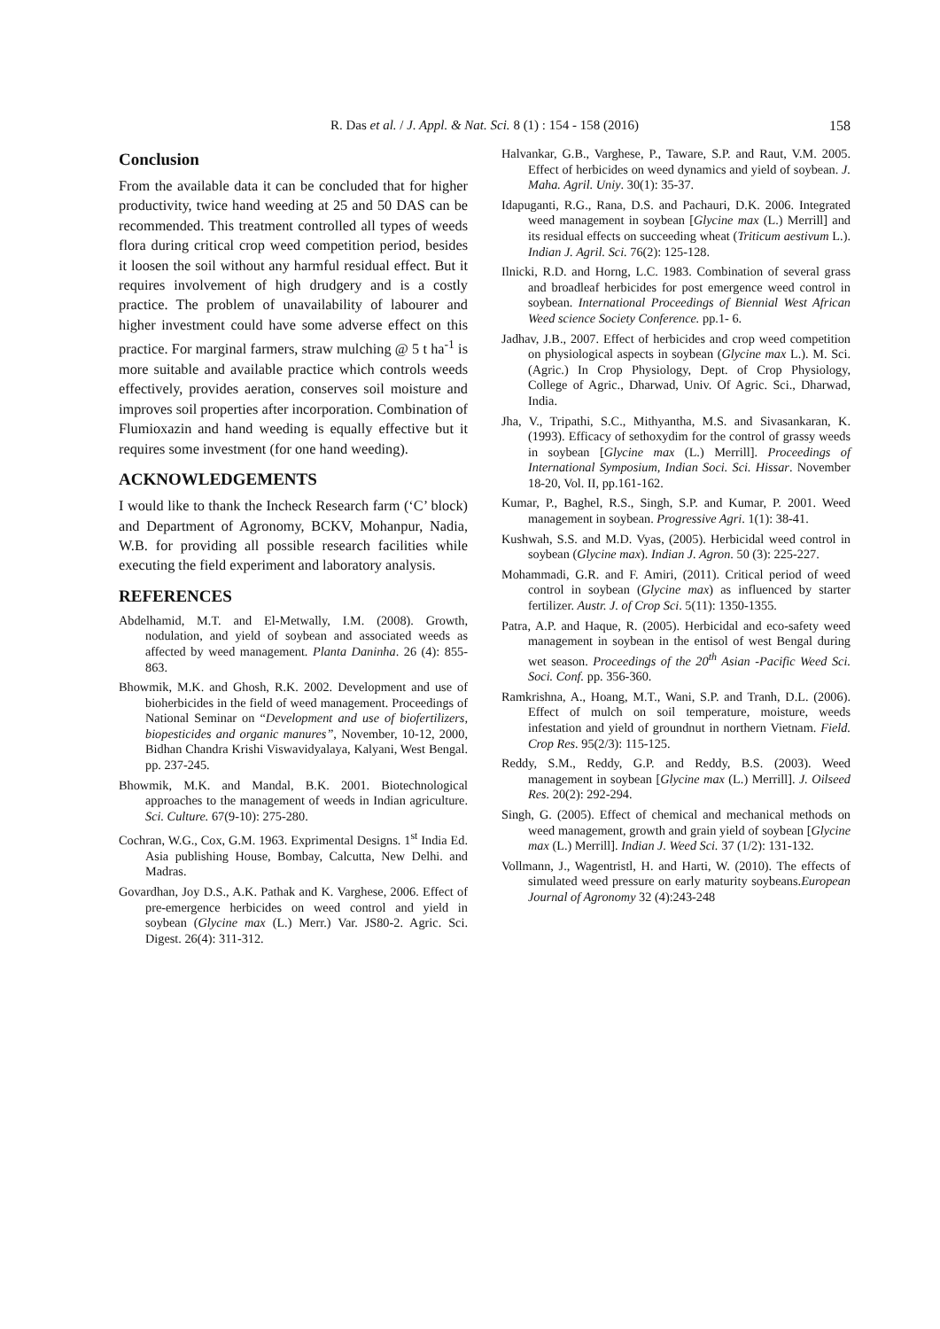R. Das et al. / J. Appl. & Nat. Sci. 8 (1) : 154 - 158 (2016)
158
Conclusion
From the available data it can be concluded that for higher productivity, twice hand weeding at 25 and 50 DAS can be recommended. This treatment controlled all types of weeds flora during critical crop weed competition period, besides it loosen the soil without any harmful residual effect. But it requires involvement of high drudgery and is a costly practice. The problem of unavailability of labourer and higher investment could have some adverse effect on this practice. For marginal farmers, straw mulching @ 5 t ha<sup>-1</sup> is more suitable and available practice which controls weeds effectively, provides aeration, conserves soil moisture and improves soil properties after incorporation. Combination of Flumioxazin and hand weeding is equally effective but it requires some investment (for one hand weeding).
ACKNOWLEDGEMENTS
I would like to thank the Incheck Research farm (‘C’ block) and Department of Agronomy, BCKV, Mohanpur, Nadia, W.B. for providing all possible research facilities while executing the field experiment and laboratory analysis.
REFERENCES
Abdelhamid, M.T. and El-Metwally, I.M. (2008). Growth, nodulation, and yield of soybean and associated weeds as affected by weed management. Planta Daninha. 26 (4): 855-863.
Bhowmik, M.K. and Ghosh, R.K. 2002. Development and use of bioherbicides in the field of weed management. Proceedings of National Seminar on “Development and use of biofertilizers, biopesticides and organic manures”, November, 10-12, 2000, Bidhan Chandra Krishi Viswavidyalaya, Kalyani, West Bengal. pp. 237-245.
Bhowmik, M.K. and Mandal, B.K. 2001. Biotechnological approaches to the management of weeds in Indian agriculture. Sci. Culture. 67(9-10): 275-280.
Cochran, W.G., Cox, G.M. 1963. Exprimental Designs. 1<sup>st</sup> India Ed. Asia publishing House, Bombay, Calcutta, New Delhi. and Madras.
Govardhan, Joy D.S., A.K. Pathak and K. Varghese, 2006. Effect of pre-emergence herbicides on weed control and yield in soybean (Glycine max (L.) Merr.) Var. JS80-2. Agric. Sci. Digest. 26(4): 311-312.
Halvankar, G.B., Varghese, P., Taware, S.P. and Raut, V.M. 2005. Effect of herbicides on weed dynamics and yield of soybean. J. Maha. Agril. Uniy. 30(1): 35-37.
Idapuganti, R.G., Rana, D.S. and Pachauri, D.K. 2006. Integrated weed management in soybean [Glycine max (L.) Merrill] and its residual effects on succeeding wheat (Triticum aestivum L.). Indian J. Agril. Sci. 76(2): 125-128.
Ilnicki, R.D. and Horng, L.C. 1983. Combination of several grass and broadleaf herbicides for post emergence weed control in soybean. International Proceedings of Biennial West African Weed science Society Conference. pp.1- 6.
Jadhav, J.B., 2007. Effect of herbicides and crop weed competition on physiological aspects in soybean (Glycine max L.). M. Sci. (Agric.) In Crop Physiology, Dept. of Crop Physiology, College of Agric., Dharwad, Univ. Of Agric. Sci., Dharwad, India.
Jha, V., Tripathi, S.C., Mithyantha, M.S. and Sivasankaran, K. (1993). Efficacy of sethoxydim for the control of grassy weeds in soybean [Glycine max (L.) Merrill]. Proceedings of International Symposium, Indian Soci. Sci. Hissar. November 18-20, Vol. II, pp.161-162.
Kumar, P., Baghel, R.S., Singh, S.P. and Kumar, P. 2001. Weed management in soybean. Progressive Agri. 1(1): 38-41.
Kushwah, S.S. and M.D. Vyas, (2005). Herbicidal weed control in soybean (Glycine max). Indian J. Agron. 50 (3): 225-227.
Mohammadi, G.R. and F. Amiri, (2011). Critical period of weed control in soybean (Glycine max) as influenced by starter fertilizer. Austr. J. of Crop Sci. 5(11): 1350-1355.
Patra, A.P. and Haque, R. (2005). Herbicidal and eco-safety weed management in soybean in the entisol of west Bengal during wet season. Proceedings of the 20<sup>th</sup> Asian -Pacific Weed Sci. Soci. Conf. pp. 356-360.
Ramkrishna, A., Hoang, M.T., Wani, S.P. and Tranh, D.L. (2006). Effect of mulch on soil temperature, moisture, weeds infestation and yield of groundnut in northern Vietnam. Field. Crop Res. 95(2/3): 115-125.
Reddy, S.M., Reddy, G.P. and Reddy, B.S. (2003). Weed management in soybean [Glycine max (L.) Merrill]. J. Oilseed Res. 20(2): 292-294.
Singh, G. (2005). Effect of chemical and mechanical methods on weed management, growth and grain yield of soybean [Glycine max (L.) Merrill]. Indian J. Weed Sci. 37 (1/2): 131-132.
Vollmann, J., Wagentristl, H. and Harti, W. (2010). The effects of simulated weed pressure on early maturity soybeans.European Journal of Agronomy 32 (4):243-248